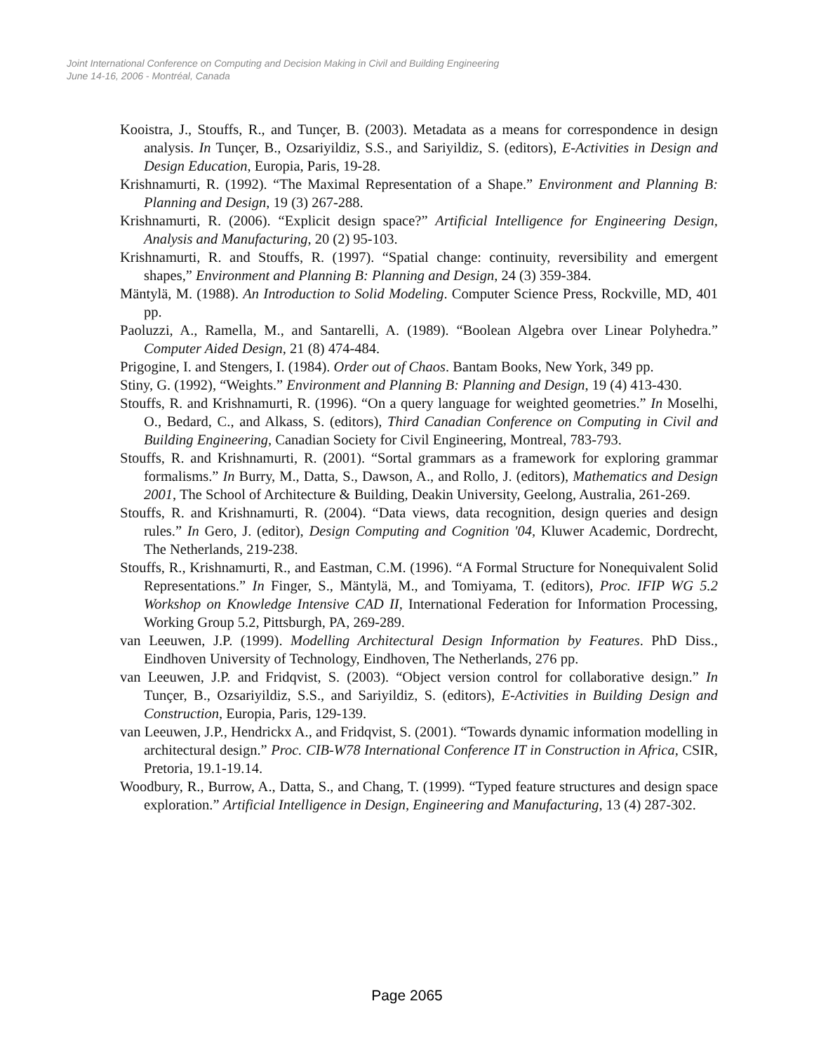Joint International Conference on Computing and Decision Making in Civil and Building Engineering
June 14-16, 2006 - Montréal, Canada
Kooistra, J., Stouffs, R., and Tunçer, B. (2003). Metadata as a means for correspondence in design analysis. In Tunçer, B., Ozsariyildiz, S.S., and Sariyildiz, S. (editors), E-Activities in Design and Design Education, Europia, Paris, 19-28.
Krishnamurti, R. (1992). “The Maximal Representation of a Shape.” Environment and Planning B: Planning and Design, 19 (3) 267-288.
Krishnamurti, R. (2006). “Explicit design space?” Artificial Intelligence for Engineering Design, Analysis and Manufacturing, 20 (2) 95-103.
Krishnamurti, R. and Stouffs, R. (1997). “Spatial change: continuity, reversibility and emergent shapes,” Environment and Planning B: Planning and Design, 24 (3) 359-384.
Mäntylä, M. (1988). An Introduction to Solid Modeling. Computer Science Press, Rockville, MD, 401 pp.
Paoluzzi, A., Ramella, M., and Santarelli, A. (1989). “Boolean Algebra over Linear Polyhedra.” Computer Aided Design, 21 (8) 474-484.
Prigogine, I. and Stengers, I. (1984). Order out of Chaos. Bantam Books, New York, 349 pp.
Stiny, G. (1992), “Weights.” Environment and Planning B: Planning and Design, 19 (4) 413-430.
Stouffs, R. and Krishnamurti, R. (1996). “On a query language for weighted geometries.” In Moselhi, O., Bedard, C., and Alkass, S. (editors), Third Canadian Conference on Computing in Civil and Building Engineering, Canadian Society for Civil Engineering, Montreal, 783-793.
Stouffs, R. and Krishnamurti, R. (2001). “Sortal grammars as a framework for exploring grammar formalisms.” In Burry, M., Datta, S., Dawson, A., and Rollo, J. (editors), Mathematics and Design 2001, The School of Architecture & Building, Deakin University, Geelong, Australia, 261-269.
Stouffs, R. and Krishnamurti, R. (2004). “Data views, data recognition, design queries and design rules.” In Gero, J. (editor), Design Computing and Cognition '04, Kluwer Academic, Dordrecht, The Netherlands, 219-238.
Stouffs, R., Krishnamurti, R., and Eastman, C.M. (1996). “A Formal Structure for Nonequivalent Solid Representations.” In Finger, S., Mäntylä, M., and Tomiyama, T. (editors), Proc. IFIP WG 5.2 Workshop on Knowledge Intensive CAD II, International Federation for Information Processing, Working Group 5.2, Pittsburgh, PA, 269-289.
van Leeuwen, J.P. (1999). Modelling Architectural Design Information by Features. PhD Diss., Eindhoven University of Technology, Eindhoven, The Netherlands, 276 pp.
van Leeuwen, J.P. and Fridqvist, S. (2003). “Object version control for collaborative design.” In Tunçer, B., Ozsariyildiz, S.S., and Sariyildiz, S. (editors), E-Activities in Building Design and Construction, Europia, Paris, 129-139.
van Leeuwen, J.P., Hendrickx A., and Fridqvist, S. (2001). “Towards dynamic information modelling in architectural design.” Proc. CIB-W78 International Conference IT in Construction in Africa, CSIR, Pretoria, 19.1-19.14.
Woodbury, R., Burrow, A., Datta, S., and Chang, T. (1999). “Typed feature structures and design space exploration.” Artificial Intelligence in Design, Engineering and Manufacturing, 13 (4) 287-302.
Page 2065